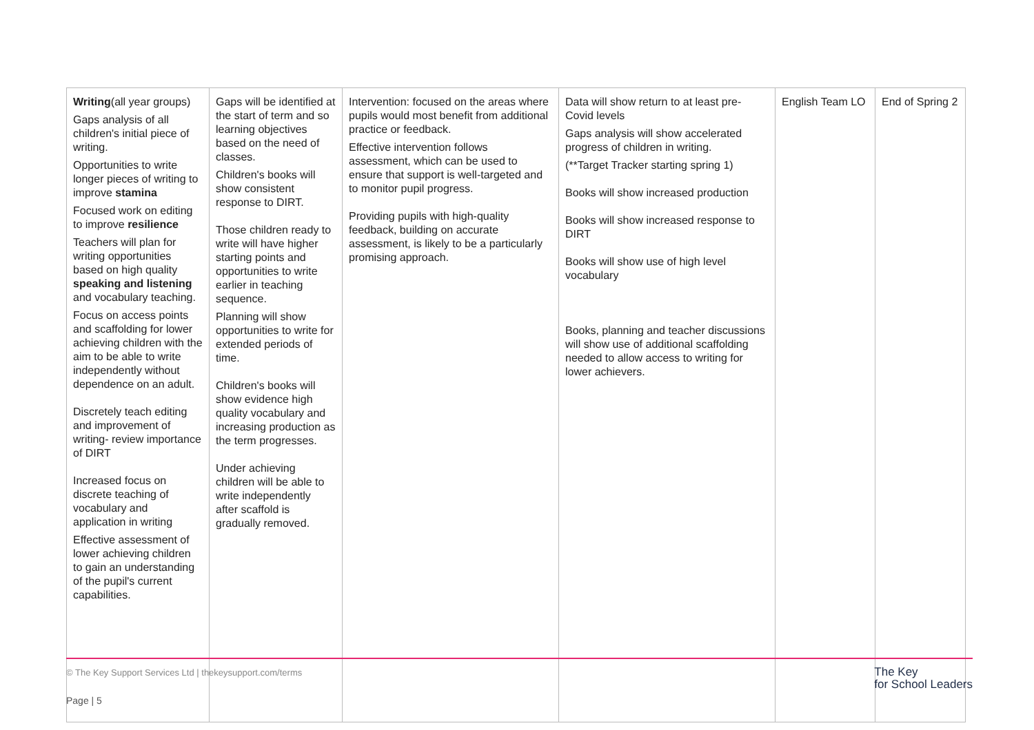| Writing (all year groups) Gaps analysis of all children's initial piece of writing. Opportunities to write longer pieces of writing to improve stamina Focused work on editing to improve resilience Teachers will plan for writing opportunities based on high quality speaking and listening and vocabulary teaching. Focus on access points and scaffolding for lower achieving children with the aim to be able to write independently without dependence on an adult. Discretely teach editing and improvement of writing- review importance of DIRT Increased focus on discrete teaching of vocabulary and application in writing Effective assessment of lower achieving children to gain an understanding of the pupil's current capabilities. | Gaps will be identified at the start of term and so learning objectives based on the need of classes. Children's books will show consistent response to DIRT. Those children ready to write will have higher starting points and opportunities to write earlier in teaching sequence. Planning will show opportunities to write for extended periods of time. Children's books will show evidence high quality vocabulary and increasing production as the term progresses. Under achieving children will be able to write independently after scaffold is gradually removed. | Intervention: focused on the areas where pupils would most benefit from additional practice or feedback. Effective intervention follows assessment, which can be used to ensure that support is well-targeted and to monitor pupil progress. Providing pupils with high-quality feedback, building on accurate assessment, is likely to be a particularly promising approach. | Data will show return to at least pre-Covid levels Gaps analysis will show accelerated progress of children in writing. (**Target Tracker starting spring 1) Books will show increased production Books will show increased response to DIRT Books will show use of high level vocabulary Books, planning and teacher discussions will show use of additional scaffolding needed to allow access to writing for lower achievers. | English Team LO | End of Spring 2 |
© The Key Support Services Ltd | thekeysupport.com/terms
Page | 5
The Key
for School Leaders